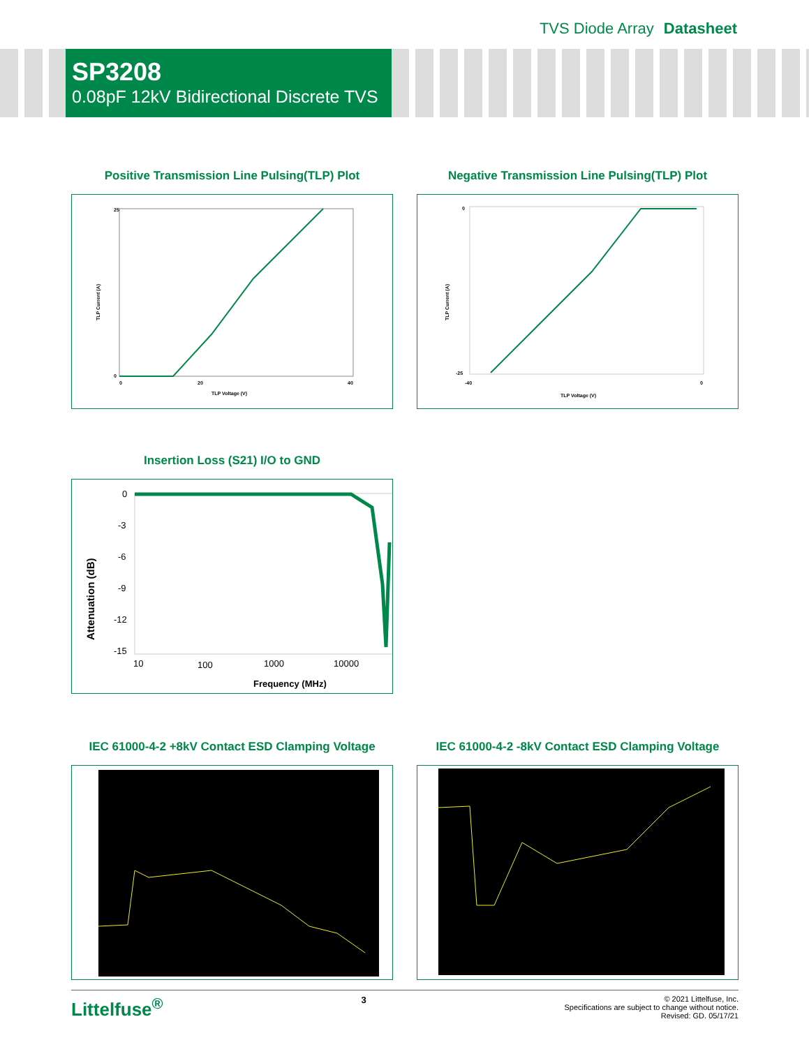TVS Diode Array Datasheet
SP3208
0.08pF 12kV Bidirectional Discrete TVS
Positive Transmission Line Pulsing(TLP) Plot
25
0
0
20
40
TLP Voltage (V)
TLP Current (A)
Negative Transmission Line Pulsing(TLP) Plot
0
-25
-40
0
TLP Voltage (V)
TLP Current (A)
Insertion Loss (S21) I/O to GND
0
-3
-6
-9
-12
-15
10
100
1000
10000
Frequency (MHz)
Attenuation (dB)
IEC 61000-4-2 +8kV Contact ESD Clamping Voltage IEC 61000-4-2 -8kV Contact ESD Clamping Voltage
Littelfuse<sup>®</sup> 3
© 2021 Littelfuse, Inc.
Specifications are subject to change without notice.
Revised: GD. 05/17/21